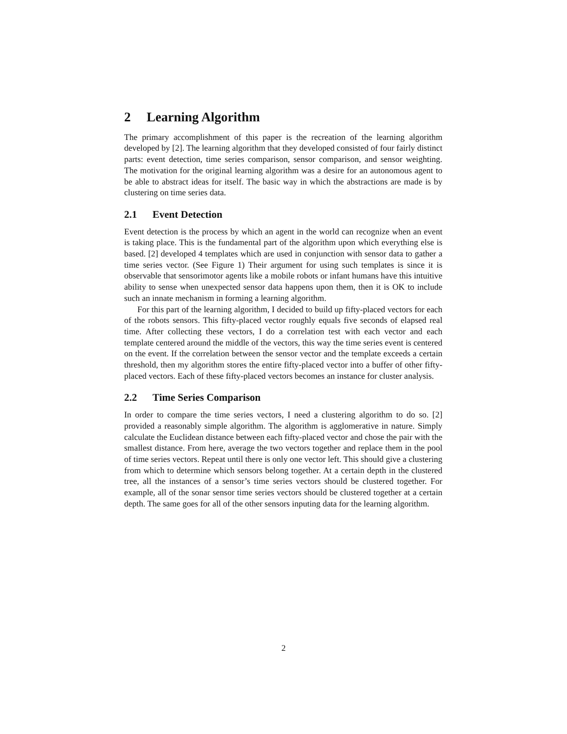2 Learning Algorithm
The primary accomplishment of this paper is the recreation of the learning algorithm developed by [2]. The learning algorithm that they developed consisted of four fairly distinct parts: event detection, time series comparison, sensor comparison, and sensor weighting. The motivation for the original learning algorithm was a desire for an autonomous agent to be able to abstract ideas for itself. The basic way in which the abstractions are made is by clustering on time series data.
2.1 Event Detection
Event detection is the process by which an agent in the world can recognize when an event is taking place. This is the fundamental part of the algorithm upon which everything else is based. [2] developed 4 templates which are used in conjunction with sensor data to gather a time series vector. (See Figure 1) Their argument for using such templates is since it is observable that sensorimotor agents like a mobile robots or infant humans have this intuitive ability to sense when unexpected sensor data happens upon them, then it is OK to include such an innate mechanism in forming a learning algorithm.
For this part of the learning algorithm, I decided to build up fifty-placed vectors for each of the robots sensors. This fifty-placed vector roughly equals five seconds of elapsed real time. After collecting these vectors, I do a correlation test with each vector and each template centered around the middle of the vectors, this way the time series event is centered on the event. If the correlation between the sensor vector and the template exceeds a certain threshold, then my algorithm stores the entire fifty-placed vector into a buffer of other fifty-placed vectors. Each of these fifty-placed vectors becomes an instance for cluster analysis.
2.2 Time Series Comparison
In order to compare the time series vectors, I need a clustering algorithm to do so. [2] provided a reasonably simple algorithm. The algorithm is agglomerative in nature. Simply calculate the Euclidean distance between each fifty-placed vector and chose the pair with the smallest distance. From here, average the two vectors together and replace them in the pool of time series vectors. Repeat until there is only one vector left. This should give a clustering from which to determine which sensors belong together. At a certain depth in the clustered tree, all the instances of a sensor’s time series vectors should be clustered together. For example, all of the sonar sensor time series vectors should be clustered together at a certain depth. The same goes for all of the other sensors inputing data for the learning algorithm.
2